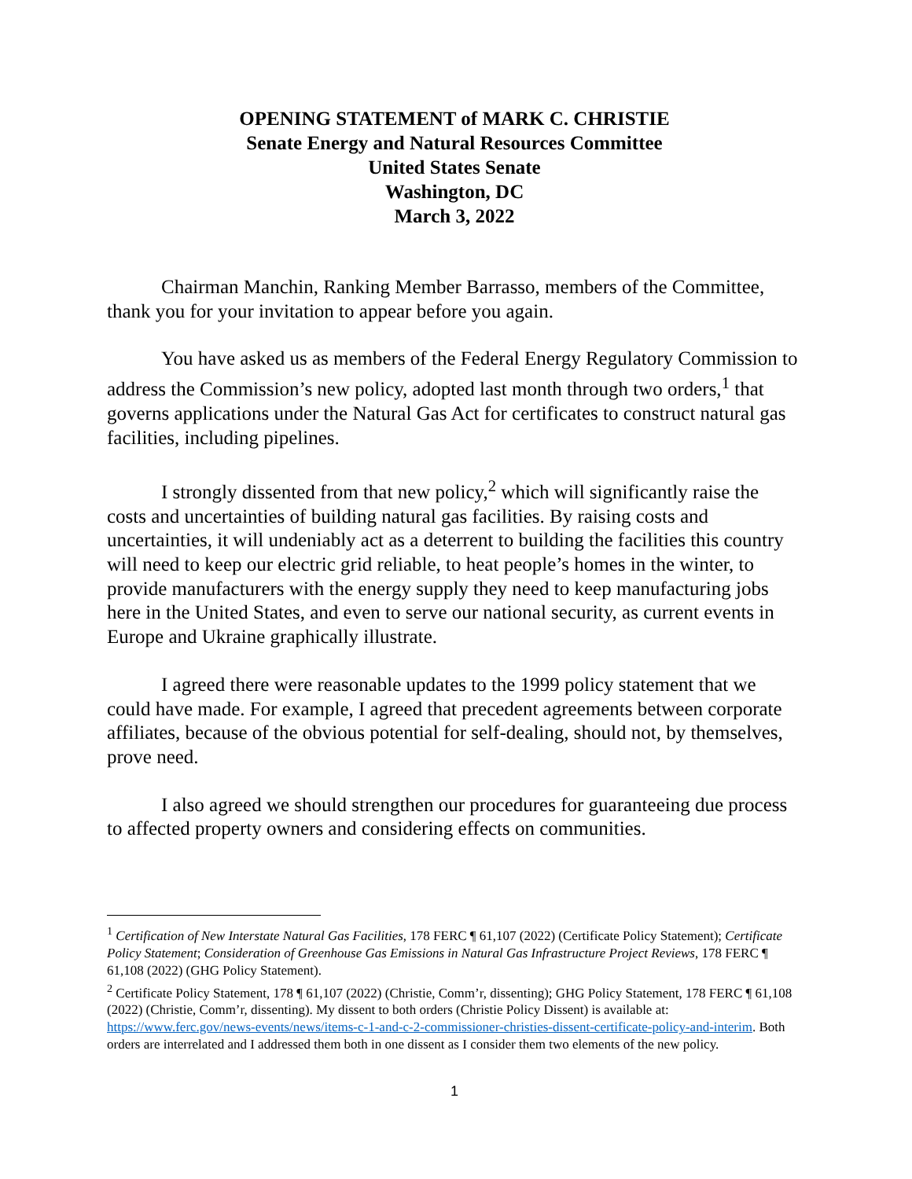OPENING STATEMENT of MARK C. CHRISTIE
Senate Energy and Natural Resources Committee
United States Senate
Washington, DC
March 3, 2022
Chairman Manchin, Ranking Member Barrasso, members of the Committee, thank you for your invitation to appear before you again.
You have asked us as members of the Federal Energy Regulatory Commission to address the Commission’s new policy, adopted last month through two orders,<sup>1</sup> that governs applications under the Natural Gas Act for certificates to construct natural gas facilities, including pipelines.
I strongly dissented from that new policy,<sup>2</sup> which will significantly raise the costs and uncertainties of building natural gas facilities. By raising costs and uncertainties, it will undeniably act as a deterrent to building the facilities this country will need to keep our electric grid reliable, to heat people’s homes in the winter, to provide manufacturers with the energy supply they need to keep manufacturing jobs here in the United States, and even to serve our national security, as current events in Europe and Ukraine graphically illustrate.
I agreed there were reasonable updates to the 1999 policy statement that we could have made. For example, I agreed that precedent agreements between corporate affiliates, because of the obvious potential for self-dealing, should not, by themselves, prove need.
I also agreed we should strengthen our procedures for guaranteeing due process to affected property owners and considering effects on communities.
<sup>1</sup> Certification of New Interstate Natural Gas Facilities, 178 FERC ¶ 61,107 (2022) (Certificate Policy Statement); Certificate Policy Statement; Consideration of Greenhouse Gas Emissions in Natural Gas Infrastructure Project Reviews, 178 FERC ¶ 61,108 (2022) (GHG Policy Statement).
<sup>2</sup> Certificate Policy Statement, 178 ¶ 61,107 (2022) (Christie, Comm’r, dissenting); GHG Policy Statement, 178 FERC ¶ 61,108 (2022) (Christie, Comm’r, dissenting). My dissent to both orders (Christie Policy Dissent) is available at: https://www.ferc.gov/news-events/news/items-c-1-and-c-2-commissioner-christies-dissent-certificate-policy-and-interim. Both orders are interrelated and I addressed them both in one dissent as I consider them two elements of the new policy.
1